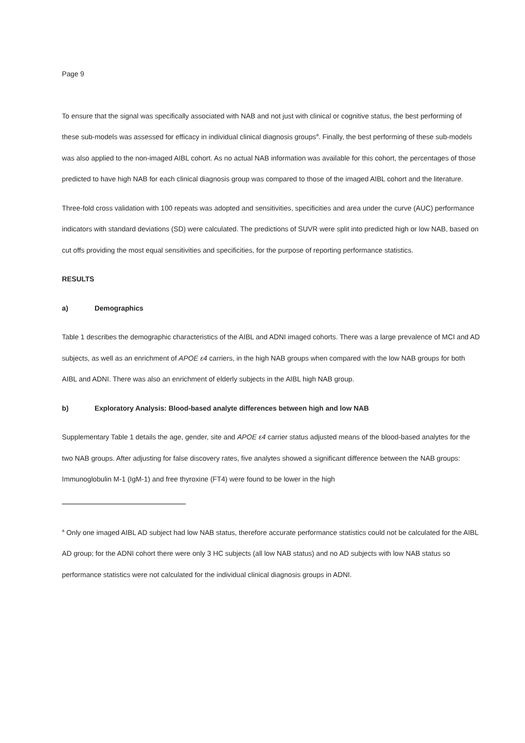Page 9
To ensure that the signal was specifically associated with NAB and not just with clinical or cognitive status, the best performing of these sub-models was assessed for efficacy in individual clinical diagnosis groups<sup>a</sup>. Finally, the best performing of these sub-models was also applied to the non-imaged AIBL cohort. As no actual NAB information was available for this cohort, the percentages of those predicted to have high NAB for each clinical diagnosis group was compared to those of the imaged AIBL cohort and the literature.
Three-fold cross validation with 100 repeats was adopted and sensitivities, specificities and area under the curve (AUC) performance indicators with standard deviations (SD) were calculated. The predictions of SUVR were split into predicted high or low NAB, based on cut offs providing the most equal sensitivities and specificities, for the purpose of reporting performance statistics.
RESULTS
a) Demographics
Table 1 describes the demographic characteristics of the AIBL and ADNI imaged cohorts. There was a large prevalence of MCI and AD subjects, as well as an enrichment of APOE ε4 carriers, in the high NAB groups when compared with the low NAB groups for both AIBL and ADNI. There was also an enrichment of elderly subjects in the AIBL high NAB group.
b) Exploratory Analysis: Blood-based analyte differences between high and low NAB
Supplementary Table 1 details the age, gender, site and APOE ε4 carrier status adjusted means of the blood-based analytes for the two NAB groups. After adjusting for false discovery rates, five analytes showed a significant difference between the NAB groups: Immunoglobulin M-1 (IgM-1) and free thyroxine (FT4) were found to be lower in the high
<sup>a</sup> Only one imaged AIBL AD subject had low NAB status, therefore accurate performance statistics could not be calculated for the AIBL AD group; for the ADNI cohort there were only 3 HC subjects (all low NAB status) and no AD subjects with low NAB status so performance statistics were not calculated for the individual clinical diagnosis groups in ADNI.